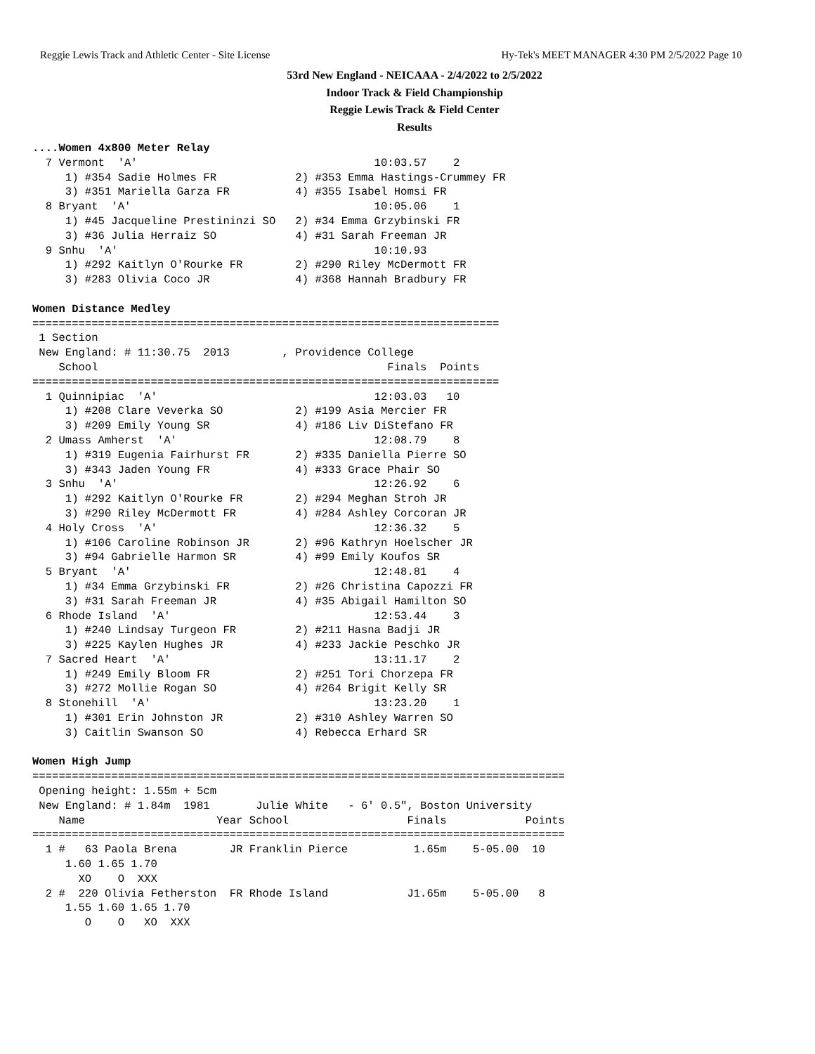Reggie Lewis Track and Athletic Center - Site License Hy-Tek's MEET MANAGER 4:30 PM 2/5/2022 Page 10
53rd New England - NEICAAA - 2/4/2022 to 2/5/2022
Indoor Track & Field Championship
Reggie Lewis Track & Field Center
Results
....Women 4x800 Meter Relay
  7 Vermont  'A'                                    10:03.57    2
     1) #354 Sadie Holmes FR            2) #353 Emma Hastings-Crummey FR
     3) #351 Mariella Garza FR          4) #355 Isabel Homsi FR
  8 Bryant  'A'                                     10:05.06    1
     1) #45 Jacqueline Prestininzi SO   2) #34 Emma Grzybinski FR
     3) #36 Julia Herraiz SO            4) #31 Sarah Freeman JR
  9 Snhu  'A'                                       10:10.93
     1) #292 Kaitlyn O'Rourke FR        2) #290 Riley McDermott FR
     3) #283 Olivia Coco JR             4) #368 Hannah Bradbury FR

Women Distance Medley
=======================================================================
 1 Section
 New England: # 11:30.75  2013        , Providence College
    School                                            Finals  Points
=======================================================================
  1 Quinnipiac  'A'                                 12:03.03   10
     1) #208 Clare Veverka SO           2) #199 Asia Mercier FR
     3) #209 Emily Young SR             4) #186 Liv DiStefano FR
  2 Umass Amherst  'A'                              12:08.79    8
     1) #319 Eugenia Fairhurst FR       2) #335 Daniella Pierre SO
     3) #343 Jaden Young FR             4) #333 Grace Phair SO
  3 Snhu  'A'                                       12:26.92    6
     1) #292 Kaitlyn O'Rourke FR        2) #294 Meghan Stroh JR
     3) #290 Riley McDermott FR         4) #284 Ashley Corcoran JR
  4 Holy Cross  'A'                                 12:36.32    5
     1) #106 Caroline Robinson JR       2) #96 Kathryn Hoelscher JR
     3) #94 Gabrielle Harmon SR         4) #99 Emily Koufos SR
  5 Bryant  'A'                                     12:48.81    4
     1) #34 Emma Grzybinski FR          2) #26 Christina Capozzi FR
     3) #31 Sarah Freeman JR            4) #35 Abigail Hamilton SO
  6 Rhode Island  'A'                               12:53.44    3
     1) #240 Lindsay Turgeon FR         2) #211 Hasna Badji JR
     3) #225 Kaylen Hughes JR           4) #233 Jackie Peschko JR
  7 Sacred Heart  'A'                               13:11.17    2
     1) #249 Emily Bloom FR             2) #251 Tori Chorzepa FR
     3) #272 Mollie Rogan SO            4) #264 Brigit Kelly SR
  8 Stonehill  'A'                                  13:23.20    1
     1) #301 Erin Johnston JR           2) #310 Ashley Warren SO
     3) Caitlin Swanson SO              4) Rebecca Erhard SR

Women High Jump
=================================================================================
 Opening height: 1.55m + 5cm
 New England: # 1.84m  1981       Julie White   - 6' 0.5", Boston University
    Name                    Year School                  Finals            Points
=================================================================================
  1 #   63 Paola Brena        JR Franklin Pierce          1.65m    5-05.00  10
     1.60 1.65 1.70
       XO    O  XXX
  2 #  220 Olivia Fetherston  FR Rhode Island            J1.65m    5-05.00   8
     1.55 1.60 1.65 1.70
        O    O   XO  XXX